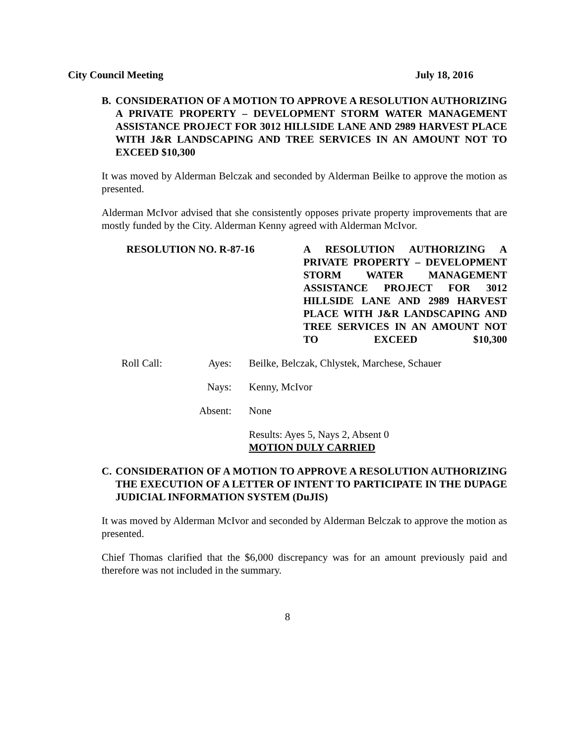City Council Meeting July 18, 2016
B. CONSIDERATION OF A MOTION TO APPROVE A RESOLUTION AUTHORIZING A PRIVATE PROPERTY – DEVELOPMENT STORM WATER MANAGEMENT ASSISTANCE PROJECT FOR 3012 HILLSIDE LANE AND 2989 HARVEST PLACE WITH J&R LANDSCAPING AND TREE SERVICES IN AN AMOUNT NOT TO EXCEED $10,300
It was moved by Alderman Belczak and seconded by Alderman Beilke to approve the motion as presented.
Alderman McIvor advised that she consistently opposes private property improvements that are mostly funded by the City. Alderman Kenny agreed with Alderman McIvor.
RESOLUTION NO. R-87-16 A RESOLUTION AUTHORIZING A PRIVATE PROPERTY – DEVELOPMENT STORM WATER MANAGEMENT ASSISTANCE PROJECT FOR 3012 HILLSIDE LANE AND 2989 HARVEST PLACE WITH J&R LANDSCAPING AND TREE SERVICES IN AN AMOUNT NOT TO EXCEED $10,300
Roll Call:
Ayes: Beilke, Belczak, Chlystek, Marchese, Schauer
Nays: Kenny, McIvor
Absent: None
Results: Ayes 5, Nays 2, Absent 0
MOTION DULY CARRIED
C. CONSIDERATION OF A MOTION TO APPROVE A RESOLUTION AUTHORIZING THE EXECUTION OF A LETTER OF INTENT TO PARTICIPATE IN THE DUPAGE JUDICIAL INFORMATION SYSTEM (DuJIS)
It was moved by Alderman McIvor and seconded by Alderman Belczak to approve the motion as presented.
Chief Thomas clarified that the $6,000 discrepancy was for an amount previously paid and therefore was not included in the summary.
8